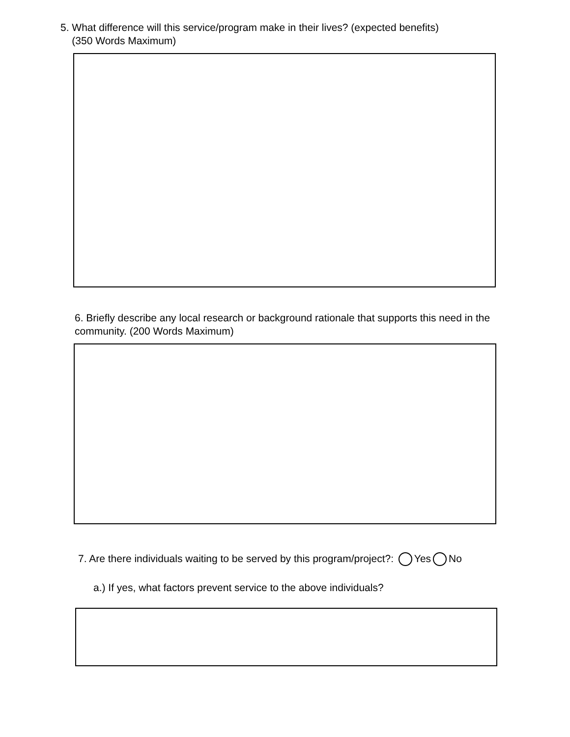5. What difference will this service/program make in their lives? (expected benefits)
(350 Words Maximum)
6. Briefly describe any local research or background rationale that supports this need in the community. (200 Words Maximum)
7. Are there individuals waiting to be served by this program/project?: Yes No
a.) If yes, what factors prevent service to the above individuals?